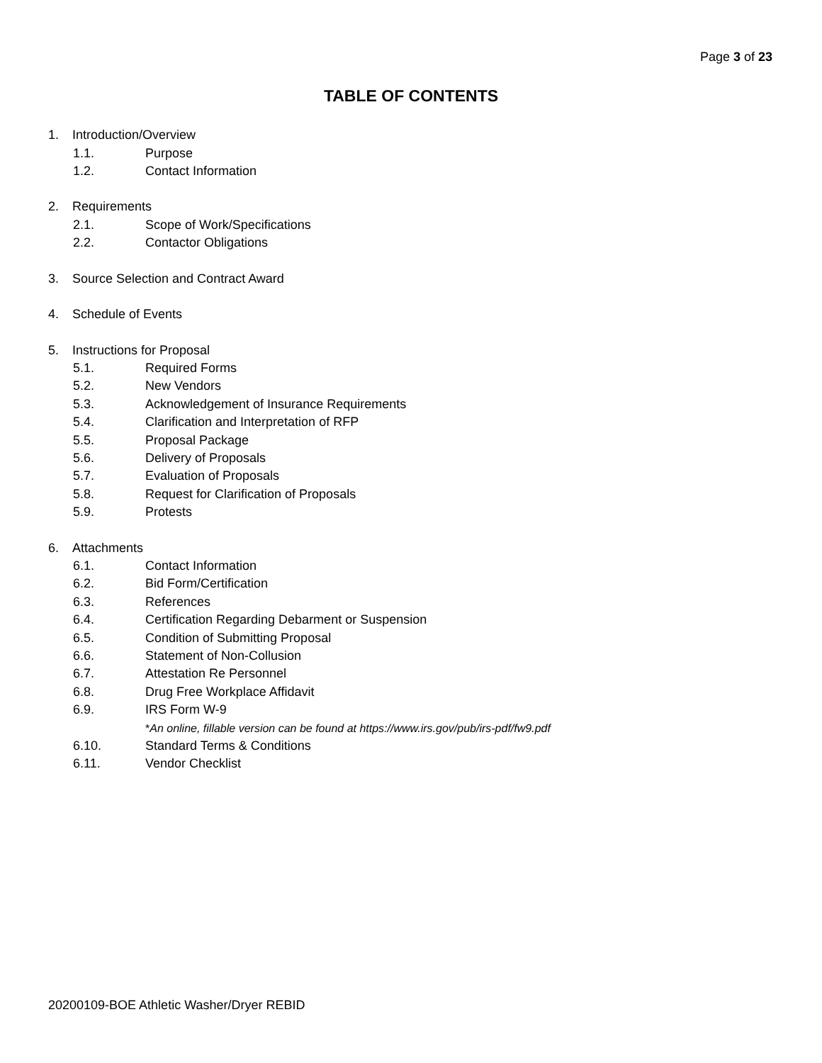Page 3 of 23
TABLE OF CONTENTS
1. Introduction/Overview
1.1. Purpose
1.2. Contact Information
2. Requirements
2.1. Scope of Work/Specifications
2.2. Contactor Obligations
3. Source Selection and Contract Award
4. Schedule of Events
5. Instructions for Proposal
5.1. Required Forms
5.2. New Vendors
5.3. Acknowledgement of Insurance Requirements
5.4. Clarification and Interpretation of RFP
5.5. Proposal Package
5.6. Delivery of Proposals
5.7. Evaluation of Proposals
5.8. Request for Clarification of Proposals
5.9. Protests
6. Attachments
6.1. Contact Information
6.2. Bid Form/Certification
6.3. References
6.4. Certification Regarding Debarment or Suspension
6.5. Condition of Submitting Proposal
6.6. Statement of Non-Collusion
6.7. Attestation Re Personnel
6.8. Drug Free Workplace Affidavit
6.9. IRS Form W-9
*An online, fillable version can be found at https://www.irs.gov/pub/irs-pdf/fw9.pdf
6.10. Standard Terms & Conditions
6.11. Vendor Checklist
20200109-BOE Athletic Washer/Dryer REBID